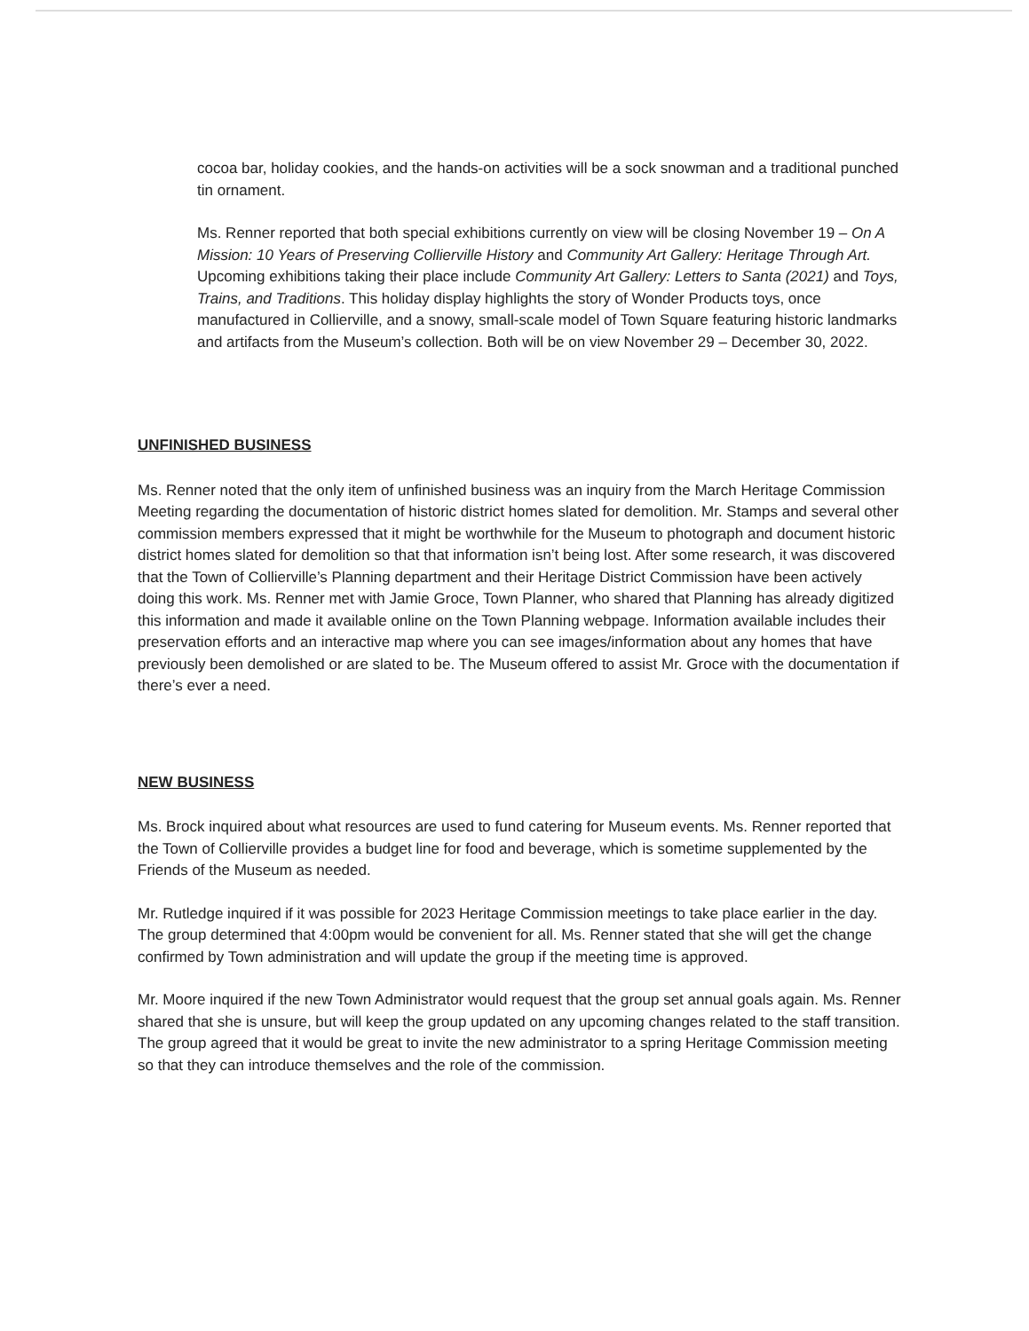cocoa bar, holiday cookies, and the hands-on activities will be a sock snowman and a traditional punched tin ornament.
Ms. Renner reported that both special exhibitions currently on view will be closing November 19 – On A Mission: 10 Years of Preserving Collierville History and Community Art Gallery: Heritage Through Art. Upcoming exhibitions taking their place include Community Art Gallery: Letters to Santa (2021) and Toys, Trains, and Traditions. This holiday display highlights the story of Wonder Products toys, once manufactured in Collierville, and a snowy, small-scale model of Town Square featuring historic landmarks and artifacts from the Museum’s collection. Both will be on view November 29 – December 30, 2022.
UNFINISHED BUSINESS
Ms. Renner noted that the only item of unfinished business was an inquiry from the March Heritage Commission Meeting regarding the documentation of historic district homes slated for demolition. Mr. Stamps and several other commission members expressed that it might be worthwhile for the Museum to photograph and document historic district homes slated for demolition so that that information isn’t being lost. After some research, it was discovered that the Town of Collierville’s Planning department and their Heritage District Commission have been actively doing this work. Ms. Renner met with Jamie Groce, Town Planner, who shared that Planning has already digitized this information and made it available online on the Town Planning webpage. Information available includes their preservation efforts and an interactive map where you can see images/information about any homes that have previously been demolished or are slated to be. The Museum offered to assist Mr. Groce with the documentation if there’s ever a need.
NEW BUSINESS
Ms. Brock inquired about what resources are used to fund catering for Museum events. Ms. Renner reported that the Town of Collierville provides a budget line for food and beverage, which is sometime supplemented by the Friends of the Museum as needed.
Mr. Rutledge inquired if it was possible for 2023 Heritage Commission meetings to take place earlier in the day. The group determined that 4:00pm would be convenient for all. Ms. Renner stated that she will get the change confirmed by Town administration and will update the group if the meeting time is approved.
Mr. Moore inquired if the new Town Administrator would request that the group set annual goals again. Ms. Renner shared that she is unsure, but will keep the group updated on any upcoming changes related to the staff transition. The group agreed that it would be great to invite the new administrator to a spring Heritage Commission meeting so that they can introduce themselves and the role of the commission.